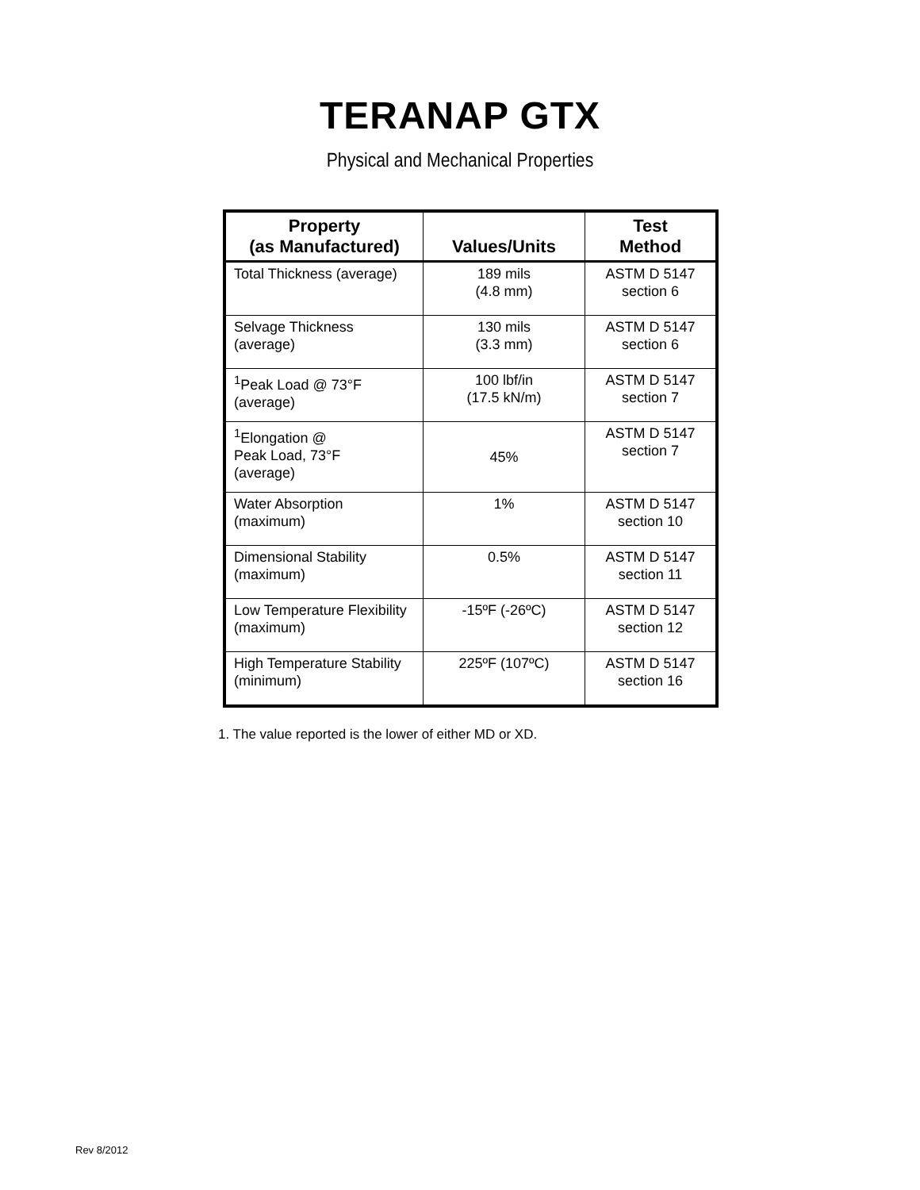TERANAP GTX
Physical and Mechanical Properties
| Property (as Manufactured) | Values/Units | Test Method |
| --- | --- | --- |
| Total Thickness (average) | 189 mils (4.8 mm) | ASTM D 5147 section 6 |
| Selvage Thickness (average) | 130 mils (3.3 mm) | ASTM D 5147 section 6 |
| <sup>1</sup> Peak Load @ 73°F (average) | 100 lbf/in (17.5 kN/m) | ASTM D 5147 section 7 |
| <sup>1</sup> Elongation @ Peak Load, 73°F (average) | 45% | ASTM D 5147 section 7 |
| Water Absorption (maximum) | 1% | ASTM D 5147 section 10 |
| Dimensional Stability (maximum) | 0.5% | ASTM D 5147 section 11 |
| Low Temperature Flexibility (maximum) | -15ºF (-26ºC) | ASTM D 5147 section 12 |
| High Temperature Stability (minimum) | 225ºF (107ºC) | ASTM D 5147 section 16 |
1. The value reported is the lower of either MD or XD.
Rev 8/2012